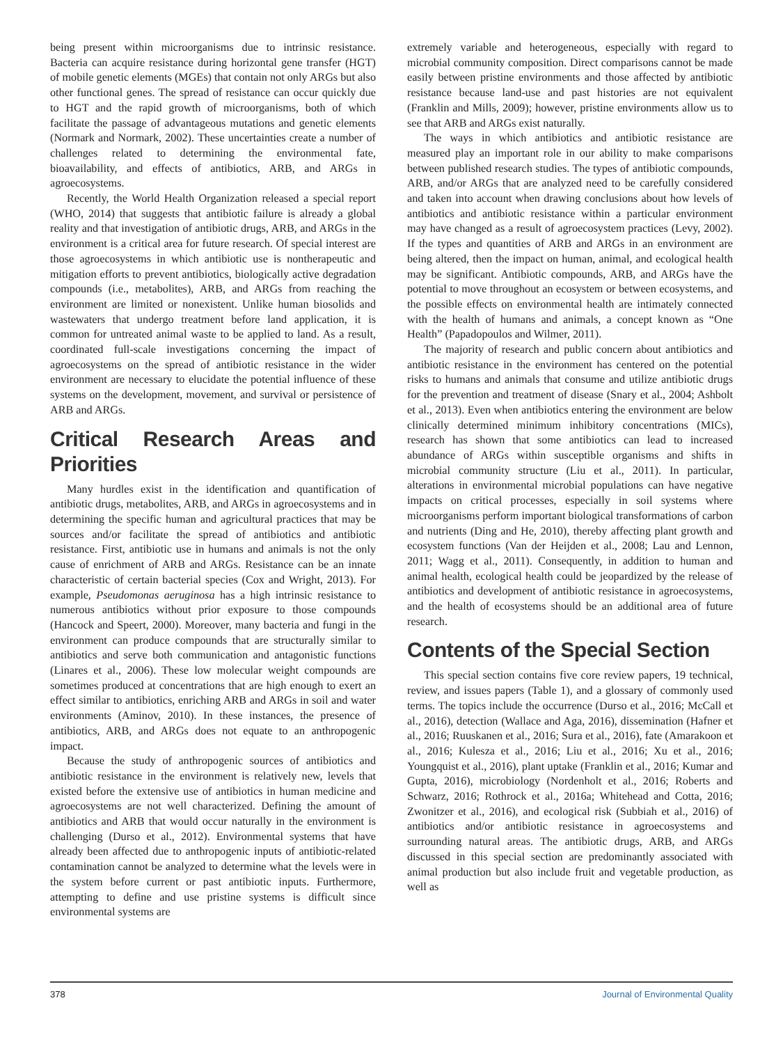being present within microorganisms due to intrinsic resistance. Bacteria can acquire resistance during horizontal gene transfer (HGT) of mobile genetic elements (MGEs) that contain not only ARGs but also other functional genes. The spread of resistance can occur quickly due to HGT and the rapid growth of microorganisms, both of which facilitate the passage of advantageous mutations and genetic elements (Normark and Normark, 2002). These uncertainties create a number of challenges related to determining the environmental fate, bioavailability, and effects of antibiotics, ARB, and ARGs in agroecosystems.
Recently, the World Health Organization released a special report (WHO, 2014) that suggests that antibiotic failure is already a global reality and that investigation of antibiotic drugs, ARB, and ARGs in the environment is a critical area for future research. Of special interest are those agroecosystems in which antibiotic use is nontherapeutic and mitigation efforts to prevent antibiotics, biologically active degradation compounds (i.e., metabolites), ARB, and ARGs from reaching the environment are limited or nonexistent. Unlike human biosolids and wastewaters that undergo treatment before land application, it is common for untreated animal waste to be applied to land. As a result, coordinated full-scale investigations concerning the impact of agroecosystems on the spread of antibiotic resistance in the wider environment are necessary to elucidate the potential influence of these systems on the development, movement, and survival or persistence of ARB and ARGs.
Critical Research Areas and Priorities
Many hurdles exist in the identification and quantification of antibiotic drugs, metabolites, ARB, and ARGs in agroecosystems and in determining the specific human and agricultural practices that may be sources and/or facilitate the spread of antibiotics and antibiotic resistance. First, antibiotic use in humans and animals is not the only cause of enrichment of ARB and ARGs. Resistance can be an innate characteristic of certain bacterial species (Cox and Wright, 2013). For example, Pseudomonas aeruginosa has a high intrinsic resistance to numerous antibiotics without prior exposure to those compounds (Hancock and Speert, 2000). Moreover, many bacteria and fungi in the environment can produce compounds that are structurally similar to antibiotics and serve both communication and antagonistic functions (Linares et al., 2006). These low molecular weight compounds are sometimes produced at concentrations that are high enough to exert an effect similar to antibiotics, enriching ARB and ARGs in soil and water environments (Aminov, 2010). In these instances, the presence of antibiotics, ARB, and ARGs does not equate to an anthropogenic impact.
Because the study of anthropogenic sources of antibiotics and antibiotic resistance in the environment is relatively new, levels that existed before the extensive use of antibiotics in human medicine and agroecosystems are not well characterized. Defining the amount of antibiotics and ARB that would occur naturally in the environment is challenging (Durso et al., 2012). Environmental systems that have already been affected due to anthropogenic inputs of antibiotic-related contamination cannot be analyzed to determine what the levels were in the system before current or past antibiotic inputs. Furthermore, attempting to define and use pristine systems is difficult since environmental systems are
extremely variable and heterogeneous, especially with regard to microbial community composition. Direct comparisons cannot be made easily between pristine environments and those affected by antibiotic resistance because land-use and past histories are not equivalent (Franklin and Mills, 2009); however, pristine environments allow us to see that ARB and ARGs exist naturally.
The ways in which antibiotics and antibiotic resistance are measured play an important role in our ability to make comparisons between published research studies. The types of antibiotic compounds, ARB, and/or ARGs that are analyzed need to be carefully considered and taken into account when drawing conclusions about how levels of antibiotics and antibiotic resistance within a particular environment may have changed as a result of agroecosystem practices (Levy, 2002). If the types and quantities of ARB and ARGs in an environment are being altered, then the impact on human, animal, and ecological health may be significant. Antibiotic compounds, ARB, and ARGs have the potential to move throughout an ecosystem or between ecosystems, and the possible effects on environmental health are intimately connected with the health of humans and animals, a concept known as “One Health” (Papadopoulos and Wilmer, 2011).
The majority of research and public concern about antibiotics and antibiotic resistance in the environment has centered on the potential risks to humans and animals that consume and utilize antibiotic drugs for the prevention and treatment of disease (Snary et al., 2004; Ashbolt et al., 2013). Even when antibiotics entering the environment are below clinically determined minimum inhibitory concentrations (MICs), research has shown that some antibiotics can lead to increased abundance of ARGs within susceptible organisms and shifts in microbial community structure (Liu et al., 2011). In particular, alterations in environmental microbial populations can have negative impacts on critical processes, especially in soil systems where microorganisms perform important biological transformations of carbon and nutrients (Ding and He, 2010), thereby affecting plant growth and ecosystem functions (Van der Heijden et al., 2008; Lau and Lennon, 2011; Wagg et al., 2011). Consequently, in addition to human and animal health, ecological health could be jeopardized by the release of antibiotics and development of antibiotic resistance in agroecosystems, and the health of ecosystems should be an additional area of future research.
Contents of the Special Section
This special section contains five core review papers, 19 technical, review, and issues papers (Table 1), and a glossary of commonly used terms. The topics include the occurrence (Durso et al., 2016; McCall et al., 2016), detection (Wallace and Aga, 2016), dissemination (Hafner et al., 2016; Ruuskanen et al., 2016; Sura et al., 2016), fate (Amarakoon et al., 2016; Kulesza et al., 2016; Liu et al., 2016; Xu et al., 2016; Youngquist et al., 2016), plant uptake (Franklin et al., 2016; Kumar and Gupta, 2016), microbiology (Nordenholt et al., 2016; Roberts and Schwarz, 2016; Rothrock et al., 2016a; Whitehead and Cotta, 2016; Zwonitzer et al., 2016), and ecological risk (Subbiah et al., 2016) of antibiotics and/or antibiotic resistance in agroecosystems and surrounding natural areas. The antibiotic drugs, ARB, and ARGs discussed in this special section are predominantly associated with animal production but also include fruit and vegetable production, as well as
378 Journal of Environmental Quality